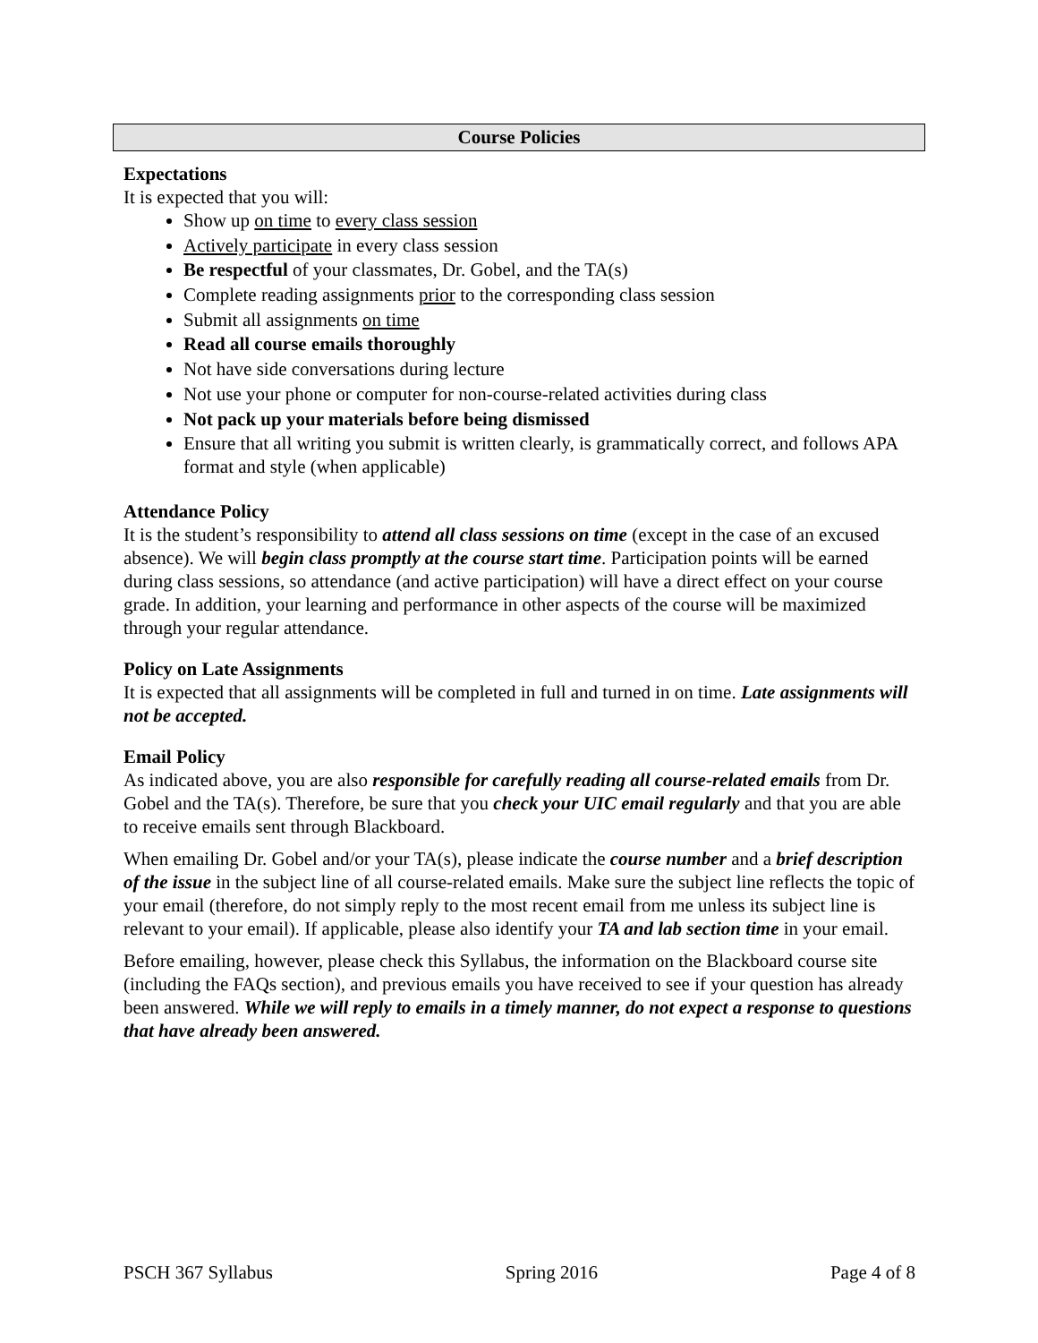Course Policies
Expectations
It is expected that you will:
Show up on time to every class session
Actively participate in every class session
Be respectful of your classmates, Dr. Gobel, and the TA(s)
Complete reading assignments prior to the corresponding class session
Submit all assignments on time
Read all course emails thoroughly
Not have side conversations during lecture
Not use your phone or computer for non-course-related activities during class
Not pack up your materials before being dismissed
Ensure that all writing you submit is written clearly, is grammatically correct, and follows APA format and style (when applicable)
Attendance Policy
It is the student’s responsibility to attend all class sessions on time (except in the case of an excused absence). We will begin class promptly at the course start time. Participation points will be earned during class sessions, so attendance (and active participation) will have a direct effect on your course grade. In addition, your learning and performance in other aspects of the course will be maximized through your regular attendance.
Policy on Late Assignments
It is expected that all assignments will be completed in full and turned in on time. Late assignments will not be accepted.
Email Policy
As indicated above, you are also responsible for carefully reading all course-related emails from Dr. Gobel and the TA(s). Therefore, be sure that you check your UIC email regularly and that you are able to receive emails sent through Blackboard.
When emailing Dr. Gobel and/or your TA(s), please indicate the course number and a brief description of the issue in the subject line of all course-related emails. Make sure the subject line reflects the topic of your email (therefore, do not simply reply to the most recent email from me unless its subject line is relevant to your email). If applicable, please also identify your TA and lab section time in your email.
Before emailing, however, please check this Syllabus, the information on the Blackboard course site (including the FAQs section), and previous emails you have received to see if your question has already been answered. While we will reply to emails in a timely manner, do not expect a response to questions that have already been answered.
PSCH 367 Syllabus Spring 2016 Page 4 of 8